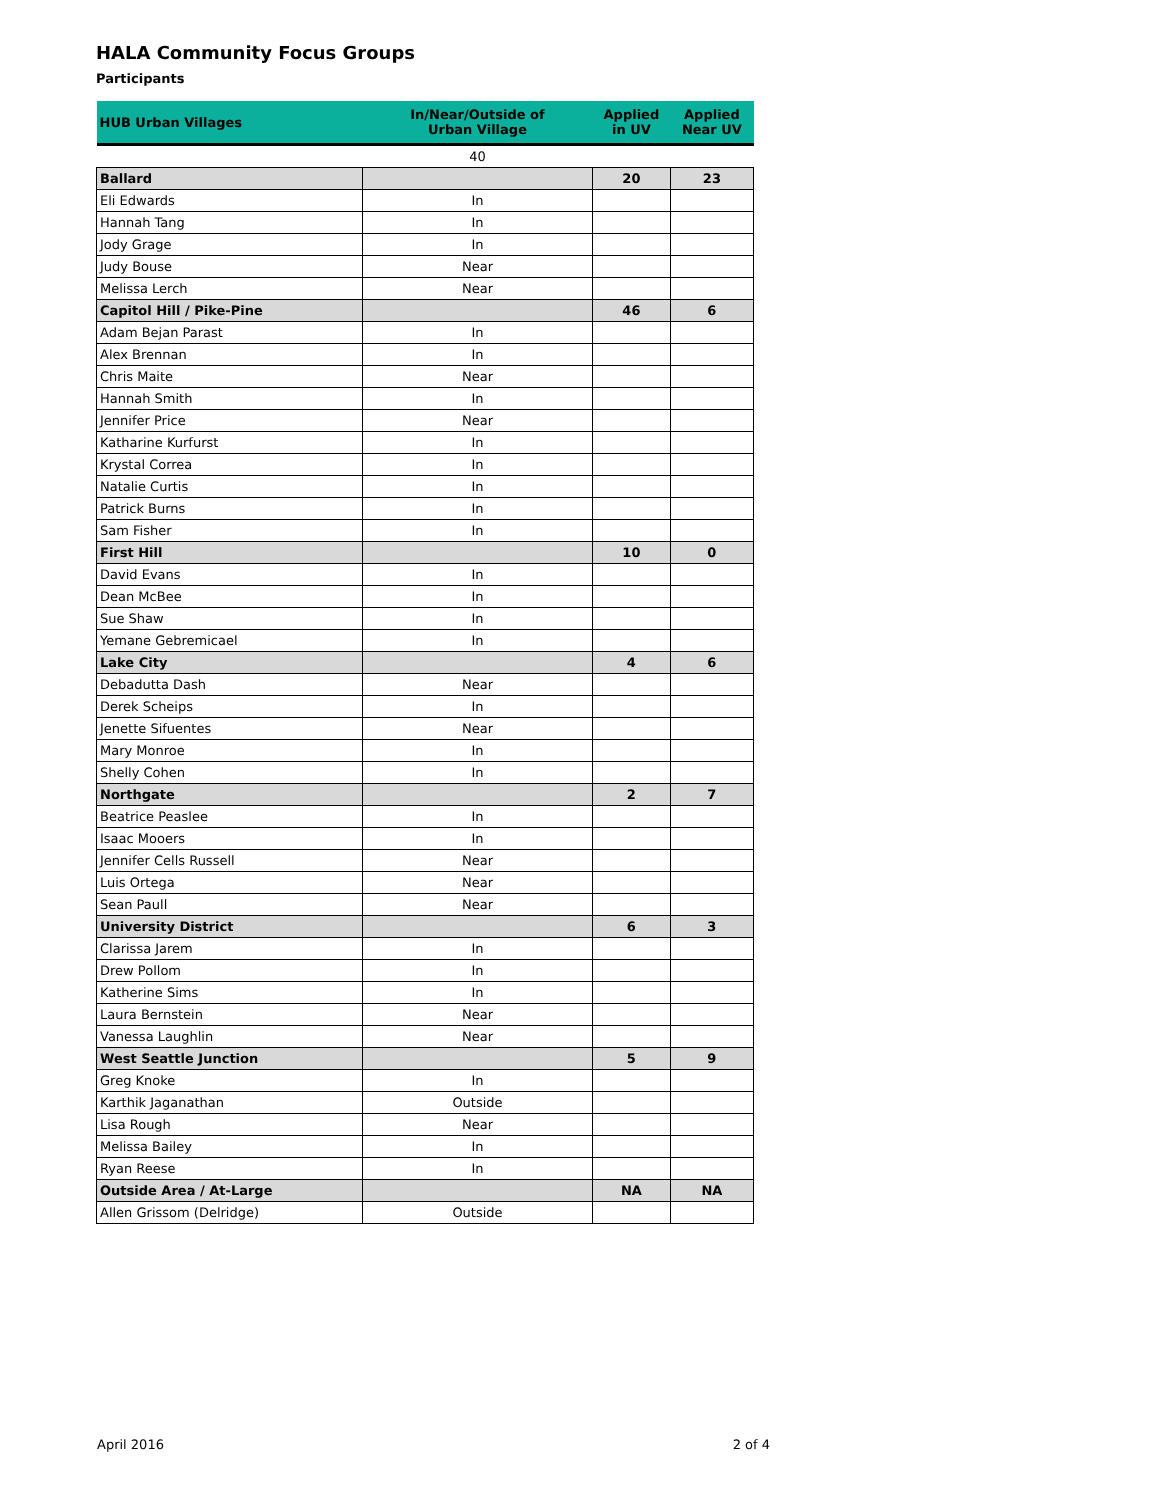HALA Community Focus Groups
Participants
| HUB Urban Villages | In/Near/Outside of Urban Village | Applied in UV | Applied Near UV |
| --- | --- | --- | --- |
| | 40 | | |
| Ballard | | 20 | 23 |
| Eli Edwards | In | | |
| Hannah Tang | In | | |
| Jody Grage | In | | |
| Judy Bouse | Near | | |
| Melissa Lerch | Near | | |
| Capitol Hill / Pike-Pine | | 46 | 6 |
| Adam Bejan Parast | In | | |
| Alex Brennan | In | | |
| Chris Maite | Near | | |
| Hannah Smith | In | | |
| Jennifer Price | Near | | |
| Katharine Kurfurst | In | | |
| Krystal Correa | In | | |
| Natalie Curtis | In | | |
| Patrick Burns | In | | |
| Sam Fisher | In | | |
| First Hill | | 10 | 0 |
| David Evans | In | | |
| Dean McBee | In | | |
| Sue Shaw | In | | |
| Yemane Gebremicael | In | | |
| Lake City | | 4 | 6 |
| Debadutta Dash | Near | | |
| Derek Scheips | In | | |
| Jenette Sifuentes | Near | | |
| Mary Monroe | In | | |
| Shelly Cohen | In | | |
| Northgate | | 2 | 7 |
| Beatrice Peaslee | In | | |
| Isaac Mooers | In | | |
| Jennifer Cells Russell | Near | | |
| Luis Ortega | Near | | |
| Sean Paull | Near | | |
| University District | | 6 | 3 |
| Clarissa Jarem | In | | |
| Drew Pollom | In | | |
| Katherine Sims | In | | |
| Laura Bernstein | Near | | |
| Vanessa Laughlin | Near | | |
| West Seattle Junction | | 5 | 9 |
| Greg Knoke | In | | |
| Karthik Jaganathan | Outside | | |
| Lisa Rough | Near | | |
| Melissa Bailey | In | | |
| Ryan Reese | In | | |
| Outside Area / At-Large | | NA | NA |
| Allen Grissom (Delridge) | Outside | | |
April 2016 2 of 4